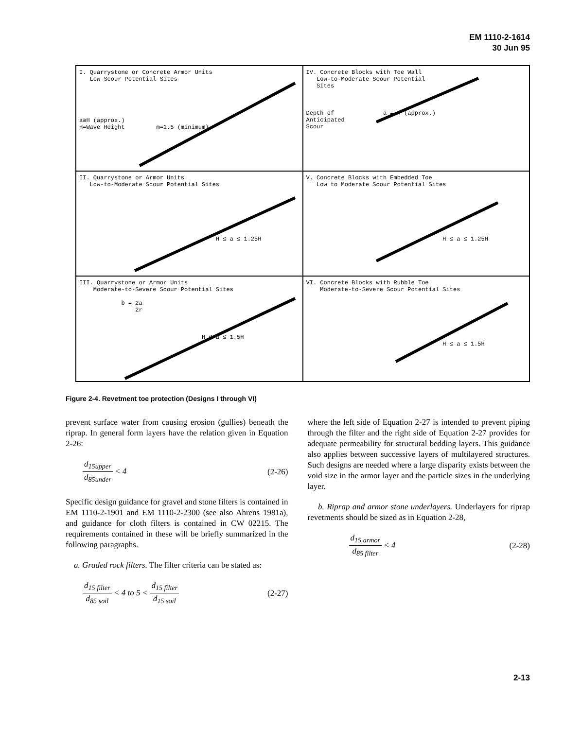EM 1110-2-1614
30 Jun 95
I. Quarrystone or Concrete Armor Units
Low Scour Potential Sites
a≅H (approx.)
H=Wave Height m=1.5 (minimum)
IV. Concrete Blocks with Toe Wall
Low-to-Moderate Scour Potential
Sites
Depth of a = H (approx.)
Anticipated
Scour
II. Quarrystone or Armor Units
Low-to-Moderate Scour Potential Sites
H ≤ a ≤ 1.25H
V. Concrete Blocks with Embedded Toe
Low to Moderate Scour Potential Sites
H ≤ a ≤ 1.25H
III. Quarrystone or Armor Units
Moderate-to-Severe Scour Potential Sites
b = 2a
2r
H ≤ a ≤ 1.5H
VI. Concrete Blocks with Rubble Toe
Moderate-to-Severe Scour Potential Sites
H ≤ a ≤ 1.5H
Figure 2-4. Revetment toe protection (Designs I through VI)
prevent surface water from causing erosion (gullies) beneath the riprap. In general form layers have the relation given in Equation 2-26:
d<sub>15upper</sub> d<sub>85under</sub> < 4 (2-26)
Specific design guidance for gravel and stone filters is contained in EM 1110-2-1901 and EM 1110-2-2300 (see also Ahrens 1981a), and guidance for cloth filters is contained in CW 02215. The requirements contained in these will be briefly summarized in the following paragraphs.
a. Graded rock filters. The filter criteria can be stated as:
d<sub>15 filter</sub> d<sub>85 soil</sub> < 4 to 5 < d<sub>15 filter</sub> d<sub>15 soil</sub> (2-27)
where the left side of Equation 2-27 is intended to prevent piping through the filter and the right side of Equation 2-27 provides for adequate permeability for structural bedding layers. This guidance also applies between successive layers of multilayered structures. Such designs are needed where a large disparity exists between the void size in the armor layer and the particle sizes in the underlying layer.
b. Riprap and armor stone underlayers. Underlayers for riprap revetments should be sized as in Equation 2-28,
d<sub>15 armor</sub> d<sub>85 filter</sub> < 4 (2-28)
2-13